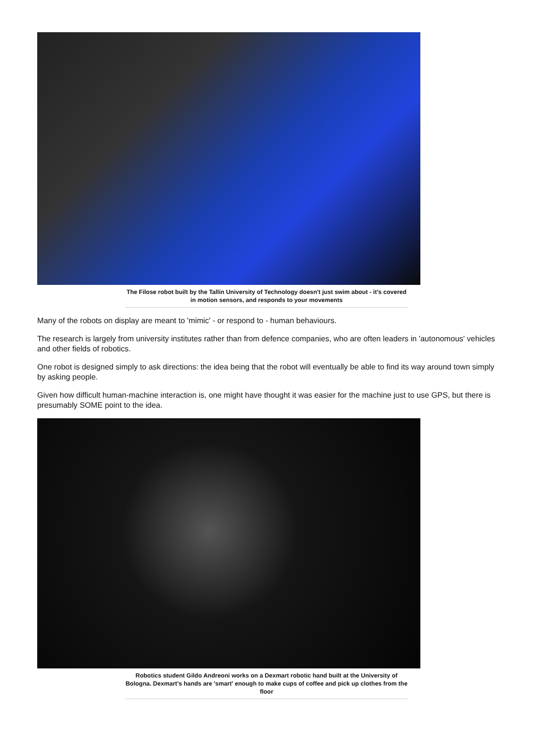The Filose robot built by the Tallin University of Technology doesn't just swim about - it's covered in motion sensors, and responds to your movements
Many of the robots on display are meant to 'mimic' - or respond to - human behaviours.
The research is largely from university institutes rather than from defence companies, who are often leaders in 'autonomous' vehicles and other fields of robotics.
One robot is designed simply to ask directions: the idea being that the robot will eventually be able to find its way around town simply by asking people.
Given how difficult human-machine interaction is, one might have thought it was easier for the machine just to use GPS, but there is presumably SOME point to the idea.
Robotics student Gildo Andreoni works on a Dexmart robotic hand built at the University of Bologna. Dexmart's hands are 'smart' enough to make cups of coffee and pick up clothes from the floor